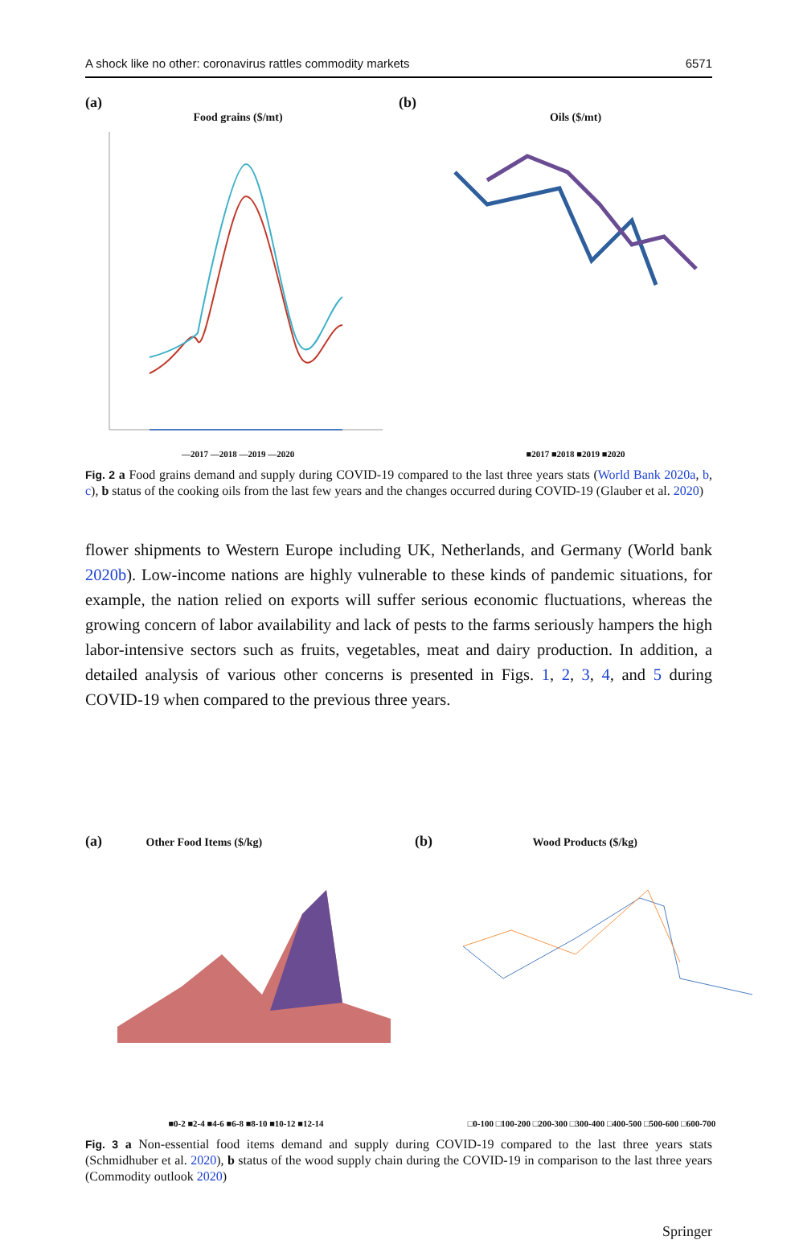A shock like no other: coronavirus rattles commodity markets 6571
(a)
Food grains ($/mt)
—2017 —2018 —2019 —2020
(b)
Oils ($/mt)
■2017 ■2018 ■2019 ■2020
Fig. 2 a Food grains demand and supply during COVID-19 compared to the last three years stats (World Bank 2020a, b, c), b status of the cooking oils from the last few years and the changes occurred during COVID-19 (Glauber et al. 2020)
flower shipments to Western Europe including UK, Netherlands, and Germany (World bank 2020b). Low-income nations are highly vulnerable to these kinds of pandemic situations, for example, the nation relied on exports will suffer serious economic fluctuations, whereas the growing concern of labor availability and lack of pests to the farms seriously hampers the high labor-intensive sectors such as fruits, vegetables, meat and dairy production. In addition, a detailed analysis of various other concerns is presented in Figs. 1, 2, 3, 4, and 5 during COVID-19 when compared to the previous three years.
(a) Other Food Items ($/kg)
■0-2 ■2-4 ■4-6 ■6-8 ■8-10 ■10-12 ■12-14
(b) Wood Products ($/kg)
□0-100 □100-200 □200-300 □300-400 □400-500 □500-600 □600-700
Fig. 3 a Non-essential food items demand and supply during COVID-19 compared to the last three years stats (Schmidhuber et al. 2020), b status of the wood supply chain during the COVID-19 in comparison to the last three years (Commodity outlook 2020)
Springer